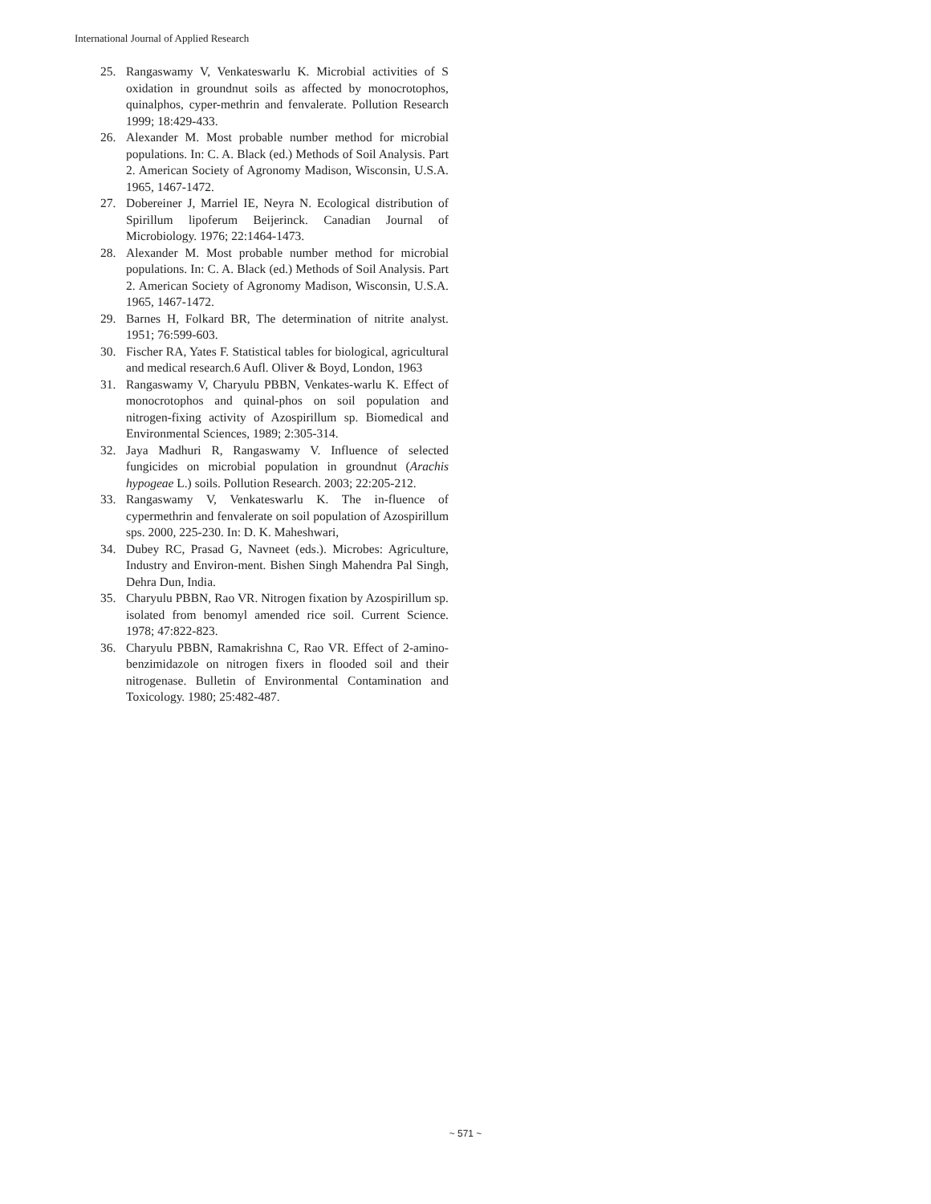International Journal of Applied Research
25. Rangaswamy V, Venkateswarlu K. Microbial activities of S oxidation in groundnut soils as affected by monocrotophos, quinalphos, cyper-methrin and fenvalerate. Pollution Research 1999; 18:429-433.
26. Alexander M. Most probable number method for microbial populations. In: C. A. Black (ed.) Methods of Soil Analysis. Part 2. American Society of Agronomy Madison, Wisconsin, U.S.A. 1965, 1467-1472.
27. Dobereiner J, Marriel IE, Neyra N. Ecological distribution of Spirillum lipoferum Beijerinck. Canadian Journal of Microbiology. 1976; 22:1464-1473.
28. Alexander M. Most probable number method for microbial populations. In: C. A. Black (ed.) Methods of Soil Analysis. Part 2. American Society of Agronomy Madison, Wisconsin, U.S.A. 1965, 1467-1472.
29. Barnes H, Folkard BR, The determination of nitrite analyst. 1951; 76:599-603.
30. Fischer RA, Yates F. Statistical tables for biological, agricultural and medical research.6 Aufl. Oliver & Boyd, London, 1963
31. Rangaswamy V, Charyulu PBBN, Venkates-warlu K. Effect of monocrotophos and quinal-phos on soil population and nitrogen-fixing activity of Azospirillum sp. Biomedical and Environmental Sciences, 1989; 2:305-314.
32. Jaya Madhuri R, Rangaswamy V. Influence of selected fungicides on microbial population in groundnut (Arachis hypogeae L.) soils. Pollution Research. 2003; 22:205-212.
33. Rangaswamy V, Venkateswarlu K. The in-fluence of cypermethrin and fenvalerate on soil population of Azospirillum sps. 2000, 225-230. In: D. K. Maheshwari,
34. Dubey RC, Prasad G, Navneet (eds.). Microbes: Agriculture, Industry and Environ-ment. Bishen Singh Mahendra Pal Singh, Dehra Dun, India.
35. Charyulu PBBN, Rao VR. Nitrogen fixation by Azospirillum sp. isolated from benomyl amended rice soil. Current Science. 1978; 47:822-823.
36. Charyulu PBBN, Ramakrishna C, Rao VR. Effect of 2-amino-benzimidazole on nitrogen fixers in flooded soil and their nitrogenase. Bulletin of Environmental Contamination and Toxicology. 1980; 25:482-487.
~ 571 ~